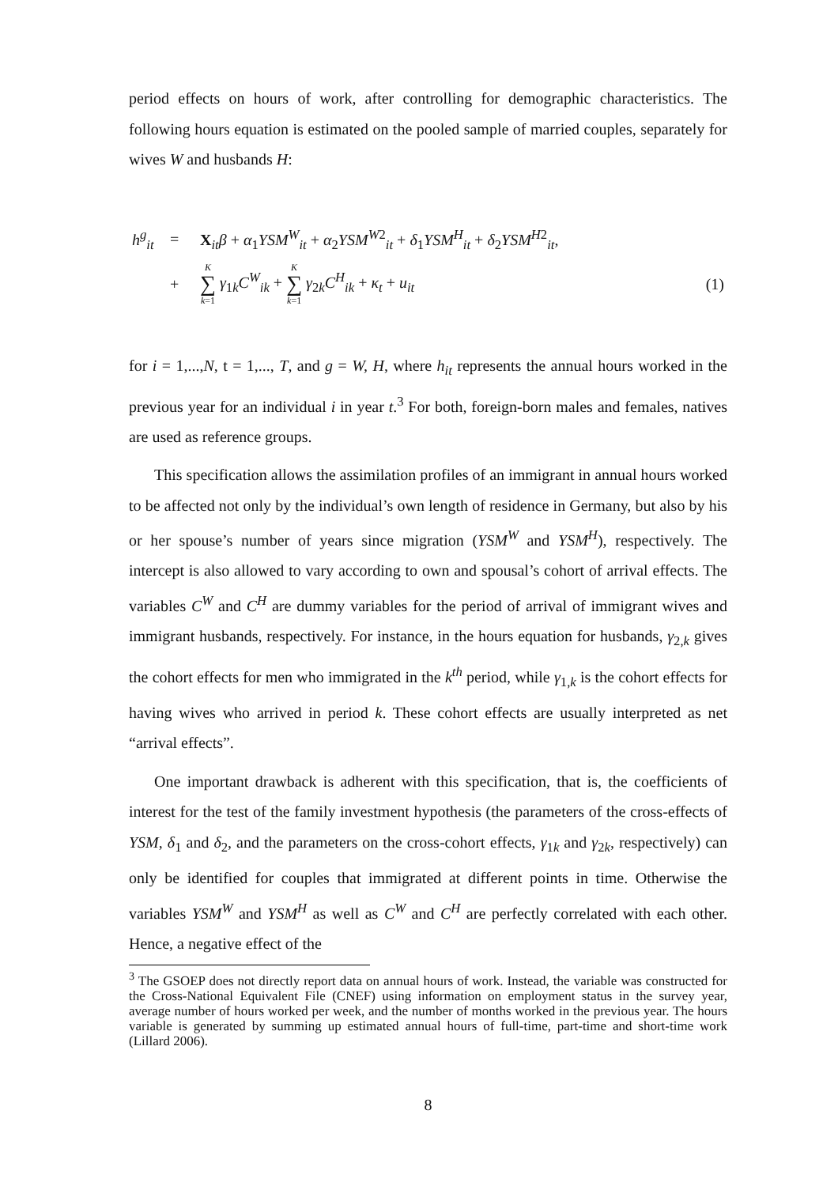period effects on hours of work, after controlling for demographic characteristics. The following hours equation is estimated on the pooled sample of married couples, separately for wives W and husbands H:
| h<sup>g</sup><sub>it</sub> | = | X<sub>it</sub> β + α<sub>1</sub> YSM<sup>W</sup><sub>it</sub> + α<sub>2</sub> YSM<sup>W2</sup><sub>it</sub> + δ<sub>1</sub> YSM<sup>H</sup><sub>it</sub> + δ<sub>2</sub> YSM<sup>H2</sup><sub>it</sub>, | |
| | + | K ∑ k =1 γ<sub>1k</sub> C<sup>W</sup><sub>ik</sub> + K ∑ k =1 γ<sub>2k</sub> C<sup>H</sup><sub>ik</sub> + κ<sub>t</sub> + u<sub>it</sub> | (1) |
for i = 1,...,N, t = 1,..., T, and g = W, H, where h<sub>it</sub> represents the annual hours worked in the previous year for an individual i in year t.<sup>3</sup> For both, foreign-born males and females, natives are used as reference groups.
This specification allows the assimilation profiles of an immigrant in annual hours worked to be affected not only by the individual’s own length of residence in Germany, but also by his or her spouse’s number of years since migration (YSM<sup>W</sup> and YSM<sup>H</sup>), respectively. The intercept is also allowed to vary according to own and spousal’s cohort of arrival effects. The variables C<sup>W</sup> and C<sup>H</sup> are dummy variables for the period of arrival of immigrant wives and immigrant husbands, respectively. For instance, in the hours equation for husbands, γ<sub>2,k</sub> gives the cohort effects for men who immigrated in the k<sup>th</sup> period, while γ<sub>1,k</sub> is the cohort effects for having wives who arrived in period k. These cohort effects are usually interpreted as net “arrival effects”.
One important drawback is adherent with this specification, that is, the coefficients of interest for the test of the family investment hypothesis (the parameters of the cross-effects of YSM, δ<sub>1</sub> and δ<sub>2</sub>, and the parameters on the cross-cohort effects, γ<sub>1k</sub> and γ<sub>2k</sub>, respectively) can only be identified for couples that immigrated at different points in time. Otherwise the variables YSM<sup>W</sup> and YSM<sup>H</sup> as well as C<sup>W</sup> and C<sup>H</sup> are perfectly correlated with each other. Hence, a negative effect of the
<sup>3</sup> The GSOEP does not directly report data on annual hours of work. Instead, the variable was constructed for the Cross-National Equivalent File (CNEF) using information on employment status in the survey year, average number of hours worked per week, and the number of months worked in the previous year. The hours variable is generated by summing up estimated annual hours of full-time, part-time and short-time work (Lillard 2006).
8